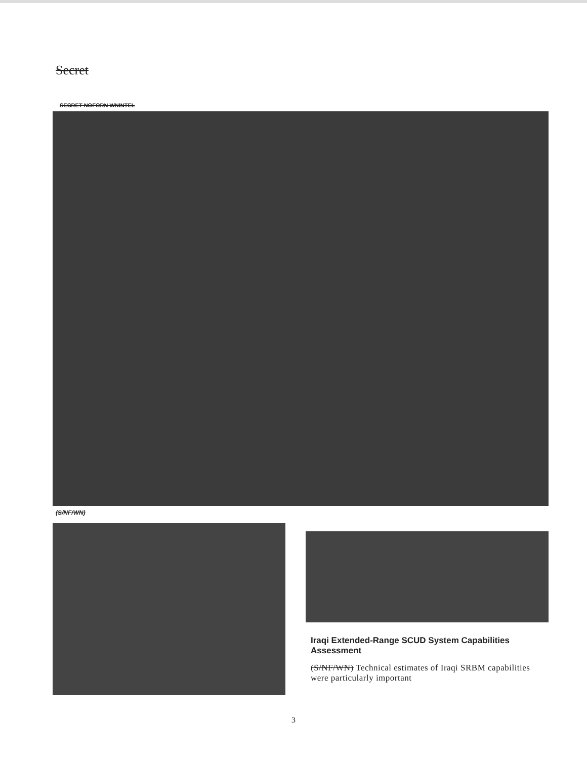Secret
SECRET NOFORN WNINTEL
(S/NF/WN)
Iraqi Extended-Range SCUD System Capabilities Assessment
(S/NF/WN) Technical estimates of Iraqi SRBM capabilities were particularly important
3